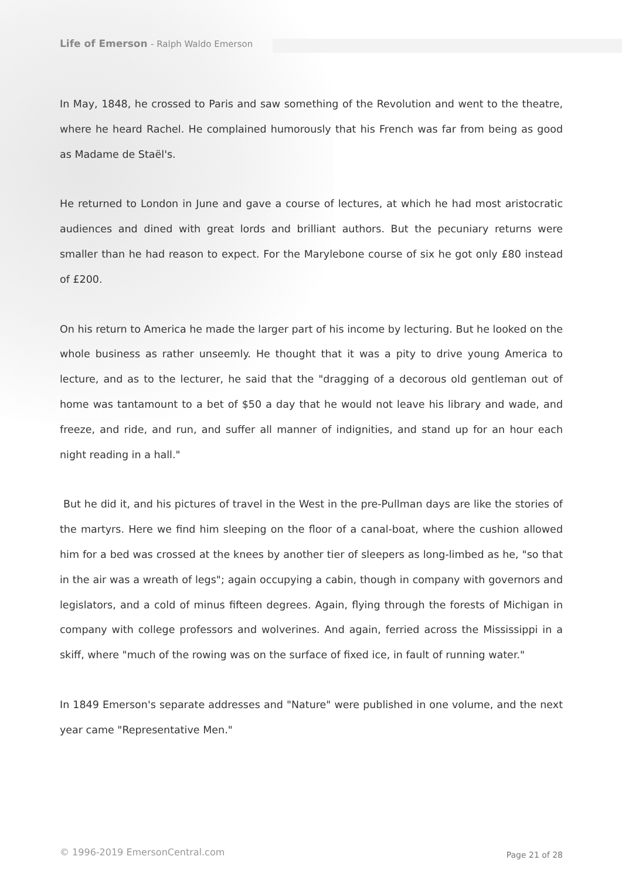Life of Emerson - Ralph Waldo Emerson
In May, 1848, he crossed to Paris and saw something of the Revolution and went to the theatre, where he heard Rachel. He complained humorously that his French was far from being as good as Madame de Staël's.
He returned to London in June and gave a course of lectures, at which he had most aristocratic audiences and dined with great lords and brilliant authors. But the pecuniary returns were smaller than he had reason to expect. For the Marylebone course of six he got only £80 instead of £200.
On his return to America he made the larger part of his income by lecturing. But he looked on the whole business as rather unseemly. He thought that it was a pity to drive young America to lecture, and as to the lecturer, he said that the "dragging of a decorous old gentleman out of home was tantamount to a bet of $50 a day that he would not leave his library and wade, and freeze, and ride, and run, and suffer all manner of indignities, and stand up for an hour each night reading in a hall."
But he did it, and his pictures of travel in the West in the pre-Pullman days are like the stories of the martyrs. Here we find him sleeping on the floor of a canal-boat, where the cushion allowed him for a bed was crossed at the knees by another tier of sleepers as long-limbed as he, "so that in the air was a wreath of legs"; again occupying a cabin, though in company with governors and legislators, and a cold of minus fifteen degrees. Again, flying through the forests of Michigan in company with college professors and wolverines. And again, ferried across the Mississippi in a skiff, where "much of the rowing was on the surface of fixed ice, in fault of running water."
In 1849 Emerson's separate addresses and "Nature" were published in one volume, and the next year came "Representative Men."
© 1996-2019 EmersonCentral.com Page 21 of 28